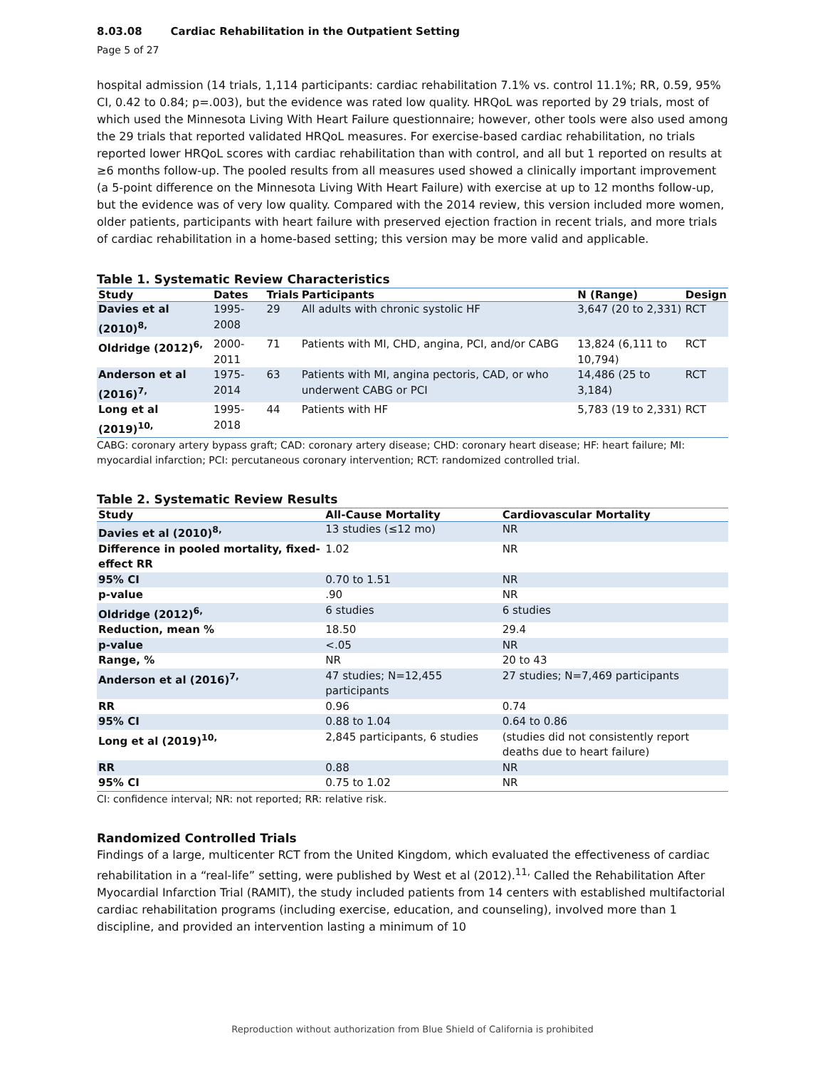8.03.08 Cardiac Rehabilitation in the Outpatient Setting
Page 5 of 27
hospital admission (14 trials, 1,114 participants: cardiac rehabilitation 7.1% vs. control 11.1%; RR, 0.59, 95% CI, 0.42 to 0.84; p=.003), but the evidence was rated low quality. HRQoL was reported by 29 trials, most of which used the Minnesota Living With Heart Failure questionnaire; however, other tools were also used among the 29 trials that reported validated HRQoL measures. For exercise-based cardiac rehabilitation, no trials reported lower HRQoL scores with cardiac rehabilitation than with control, and all but 1 reported on results at ≥6 months follow-up. The pooled results from all measures used showed a clinically important improvement (a 5-point difference on the Minnesota Living With Heart Failure) with exercise at up to 12 months follow-up, but the evidence was of very low quality. Compared with the 2014 review, this version included more women, older patients, participants with heart failure with preserved ejection fraction in recent trials, and more trials of cardiac rehabilitation in a home-based setting; this version may be more valid and applicable.
Table 1. Systematic Review Characteristics
| Study | Dates | Trials | Participants | N (Range) | Design |
| --- | --- | --- | --- | --- | --- |
| Davies et al (2010)<sup>8,</sup> | 1995-2008 | 29 | All adults with chronic systolic HF | 3,647 (20 to 2,331) | RCT |
| Oldridge (2012)<sup>6,</sup> | 2000-2011 | 71 | Patients with MI, CHD, angina, PCI, and/or CABG | 13,824 (6,111 to 10,794) | RCT |
| Anderson et al (2016)<sup>7,</sup> | 1975-2014 | 63 | Patients with MI, angina pectoris, CAD, or who underwent CABG or PCI | 14,486 (25 to 3,184) | RCT |
| Long et al (2019)<sup>10,</sup> | 1995-2018 | 44 | Patients with HF | 5,783 (19 to 2,331) | RCT |
CABG: coronary artery bypass graft; CAD: coronary artery disease; CHD: coronary heart disease; HF: heart failure; MI: myocardial infarction; PCI: percutaneous coronary intervention; RCT: randomized controlled trial.
Table 2. Systematic Review Results
| Study | All-Cause Mortality | Cardiovascular Mortality |
| --- | --- | --- |
| Davies et al (2010)<sup>8,</sup> | 13 studies (≤12 mo) | NR |
| Difference in pooled mortality, fixed-effect RR | 1.02 | NR |
| 95% CI | 0.70 to 1.51 | NR |
| p-value | .90 | NR |
| Oldridge (2012)<sup>6,</sup> | 6 studies | 6 studies |
| Reduction, mean % | 18.50 | 29.4 |
| p-value | <.05 | NR |
| Range, % | NR | 20 to 43 |
| Anderson et al (2016)<sup>7,</sup> | 47 studies; N=12,455 participants | 27 studies; N=7,469 participants |
| RR | 0.96 | 0.74 |
| 95% CI | 0.88 to 1.04 | 0.64 to 0.86 |
| Long et al (2019)<sup>10,</sup> | 2,845 participants, 6 studies | (studies did not consistently report deaths due to heart failure) |
| RR | 0.88 | NR |
| 95% CI | 0.75 to 1.02 | NR |
CI: confidence interval; NR: not reported; RR: relative risk.
Randomized Controlled Trials
Findings of a large, multicenter RCT from the United Kingdom, which evaluated the effectiveness of cardiac rehabilitation in a “real-life” setting, were published by West et al (2012).<sup>11,</sup> Called the Rehabilitation After Myocardial Infarction Trial (RAMIT), the study included patients from 14 centers with established multifactorial cardiac rehabilitation programs (including exercise, education, and counseling), involved more than 1 discipline, and provided an intervention lasting a minimum of 10
Reproduction without authorization from Blue Shield of California is prohibited